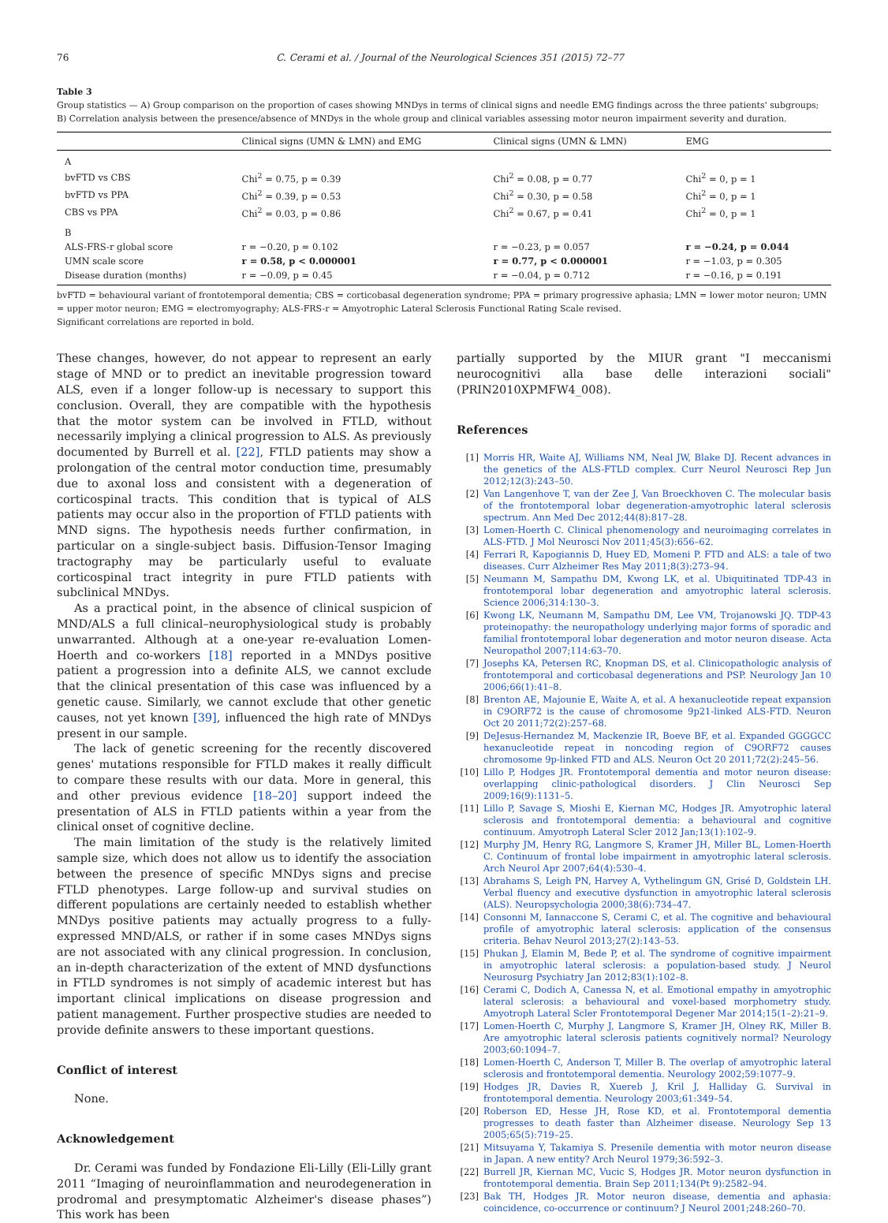76 C. Cerami et al. / Journal of the Neurological Sciences 351 (2015) 72–77
Table 3
Group statistics — A) Group comparison on the proportion of cases showing MNDys in terms of clinical signs and needle EMG findings across the three patients' subgroups; B) Correlation analysis between the presence/absence of MNDys in the whole group and clinical variables assessing motor neuron impairment severity and duration.
| | Clinical signs (UMN & LMN) and EMG | Clinical signs (UMN & LMN) | EMG |
| --- | --- | --- | --- |
| A | | | |
| bvFTD vs CBS | Chi<sup>2</sup> = 0.75, p = 0.39 | Chi<sup>2</sup> = 0.08, p = 0.77 | Chi<sup>2</sup> = 0, p = 1 |
| bvFTD vs PPA | Chi<sup>2</sup> = 0.39, p = 0.53 | Chi<sup>2</sup> = 0.30, p = 0.58 | Chi<sup>2</sup> = 0, p = 1 |
| CBS vs PPA | Chi<sup>2</sup> = 0.03, p = 0.86 | Chi<sup>2</sup> = 0.67, p = 0.41 | Chi<sup>2</sup> = 0, p = 1 |
| B | | | |
| ALS-FRS-r global score | r = −0.20, p = 0.102 | r = −0.23, p = 0.057 | r = −0.24, p = 0.044 |
| UMN scale score | r = 0.58, p < 0.000001 | r = 0.77, p < 0.000001 | r = −1.03, p = 0.305 |
| Disease duration (months) | r = −0.09, p = 0.45 | r = −0.04, p = 0.712 | r = −0.16, p = 0.191 |
bvFTD = behavioural variant of frontotemporal dementia; CBS = corticobasal degeneration syndrome; PPA = primary progressive aphasia; LMN = lower motor neuron; UMN = upper motor neuron; EMG = electromyography; ALS-FRS-r = Amyotrophic Lateral Sclerosis Functional Rating Scale revised.
Significant correlations are reported in bold.
These changes, however, do not appear to represent an early stage of MND or to predict an inevitable progression toward ALS, even if a longer follow-up is necessary to support this conclusion. Overall, they are compatible with the hypothesis that the motor system can be involved in FTLD, without necessarily implying a clinical progression to ALS. As previously documented by Burrell et al. [22], FTLD patients may show a prolongation of the central motor conduction time, presumably due to axonal loss and consistent with a degeneration of corticospinal tracts. This condition that is typical of ALS patients may occur also in the proportion of FTLD patients with MND signs. The hypothesis needs further confirmation, in particular on a single-subject basis. Diffusion-Tensor Imaging tractography may be particularly useful to evaluate corticospinal tract integrity in pure FTLD patients with subclinical MNDys.
As a practical point, in the absence of clinical suspicion of MND/ALS a full clinical–neurophysiological study is probably unwarranted. Although at a one-year re-evaluation Lomen-Hoerth and co-workers [18] reported in a MNDys positive patient a progression into a definite ALS, we cannot exclude that the clinical presentation of this case was influenced by a genetic cause. Similarly, we cannot exclude that other genetic causes, not yet known [39], influenced the high rate of MNDys present in our sample.
The lack of genetic screening for the recently discovered genes' mutations responsible for FTLD makes it really difficult to compare these results with our data. More in general, this and other previous evidence [18–20] support indeed the presentation of ALS in FTLD patients within a year from the clinical onset of cognitive decline.
The main limitation of the study is the relatively limited sample size, which does not allow us to identify the association between the presence of specific MNDys signs and precise FTLD phenotypes. Large follow-up and survival studies on different populations are certainly needed to establish whether MNDys positive patients may actually progress to a fully-expressed MND/ALS, or rather if in some cases MNDys signs are not associated with any clinical progression. In conclusion, an in-depth characterization of the extent of MND dysfunctions in FTLD syndromes is not simply of academic interest but has important clinical implications on disease progression and patient management. Further prospective studies are needed to provide definite answers to these important questions.
Conflict of interest
None.
Acknowledgement
Dr. Cerami was funded by Fondazione Eli-Lilly (Eli-Lilly grant 2011 “Imaging of neuroinflammation and neurodegeneration in prodromal and presymptomatic Alzheimer's disease phases”) This work has been
partially supported by the MIUR grant "I meccanismi neurocognitivi alla base delle interazioni sociali" (PRIN2010XPMFW4_008).
References
[1] Morris HR, Waite AJ, Williams NM, Neal JW, Blake DJ. Recent advances in the genetics of the ALS-FTLD complex. Curr Neurol Neurosci Rep Jun 2012;12(3):243–50.
[2] Van Langenhove T, van der Zee J, Van Broeckhoven C. The molecular basis of the frontotemporal lobar degeneration-amyotrophic lateral sclerosis spectrum. Ann Med Dec 2012;44(8):817–28.
[3] Lomen-Hoerth C. Clinical phenomenology and neuroimaging correlates in ALS-FTD. J Mol Neurosci Nov 2011;45(3):656–62.
[4] Ferrari R, Kapogiannis D, Huey ED, Momeni P. FTD and ALS: a tale of two diseases. Curr Alzheimer Res May 2011;8(3):273–94.
[5] Neumann M, Sampathu DM, Kwong LK, et al. Ubiquitinated TDP-43 in frontotemporal lobar degeneration and amyotrophic lateral sclerosis. Science 2006;314:130–3.
[6] Kwong LK, Neumann M, Sampathu DM, Lee VM, Trojanowski JQ. TDP-43 proteinopathy: the neuropathology underlying major forms of sporadic and familial frontotemporal lobar degeneration and motor neuron disease. Acta Neuropathol 2007;114:63–70.
[7] Josephs KA, Petersen RC, Knopman DS, et al. Clinicopathologic analysis of frontotemporal and corticobasal degenerations and PSP. Neurology Jan 10 2006;66(1):41–8.
[8] Brenton AE, Majounie E, Waite A, et al. A hexanucleotide repeat expansion in C9ORF72 is the cause of chromosome 9p21-linked ALS-FTD. Neuron Oct 20 2011;72(2):257–68.
[9] DeJesus-Hernandez M, Mackenzie IR, Boeve BF, et al. Expanded GGGGCC hexanucleotide repeat in noncoding region of C9ORF72 causes chromosome 9p-linked FTD and ALS. Neuron Oct 20 2011;72(2):245–56.
[10] Lillo P, Hodges JR. Frontotemporal dementia and motor neuron disease: overlapping clinic-pathological disorders. J Clin Neurosci Sep 2009;16(9):1131–5.
[11] Lillo P, Savage S, Mioshi E, Kiernan MC, Hodges JR. Amyotrophic lateral sclerosis and frontotemporal dementia: a behavioural and cognitive continuum. Amyotroph Lateral Scler 2012 Jan;13(1):102–9.
[12] Murphy JM, Henry RG, Langmore S, Kramer JH, Miller BL, Lomen-Hoerth C. Continuum of frontal lobe impairment in amyotrophic lateral sclerosis. Arch Neurol Apr 2007;64(4):530–4.
[13] Abrahams S, Leigh PN, Harvey A, Vythelingum GN, Grisé D, Goldstein LH. Verbal fluency and executive dysfunction in amyotrophic lateral sclerosis (ALS). Neuropsychologia 2000;38(6):734–47.
[14] Consonni M, Iannaccone S, Cerami C, et al. The cognitive and behavioural profile of amyotrophic lateral sclerosis: application of the consensus criteria. Behav Neurol 2013;27(2):143–53.
[15] Phukan J, Elamin M, Bede P, et al. The syndrome of cognitive impairment in amyotrophic lateral sclerosis: a population-based study. J Neurol Neurosurg Psychiatry Jan 2012;83(1):102–8.
[16] Cerami C, Dodich A, Canessa N, et al. Emotional empathy in amyotrophic lateral sclerosis: a behavioural and voxel-based morphometry study. Amyotroph Lateral Scler Frontotemporal Degener Mar 2014;15(1–2):21–9.
[17] Lomen-Hoerth C, Murphy J, Langmore S, Kramer JH, Olney RK, Miller B. Are amyotrophic lateral sclerosis patients cognitively normal? Neurology 2003;60:1094–7.
[18] Lomen-Hoerth C, Anderson T, Miller B. The overlap of amyotrophic lateral sclerosis and frontotemporal dementia. Neurology 2002;59:1077–9.
[19] Hodges JR, Davies R, Xuereb J, Kril J, Halliday G. Survival in frontotemporal dementia. Neurology 2003;61:349–54.
[20] Roberson ED, Hesse JH, Rose KD, et al. Frontotemporal dementia progresses to death faster than Alzheimer disease. Neurology Sep 13 2005;65(5):719–25.
[21] Mitsuyama Y, Takamiya S. Presenile dementia with motor neuron disease in Japan. A new entity? Arch Neurol 1979;36:592–3.
[22] Burrell JR, Kiernan MC, Vucic S, Hodges JR. Motor neuron dysfunction in frontotemporal dementia. Brain Sep 2011;134(Pt 9):2582–94.
[23] Bak TH, Hodges JR. Motor neuron disease, dementia and aphasia: coincidence, co-occurrence or continuum? J Neurol 2001;248:260–70.